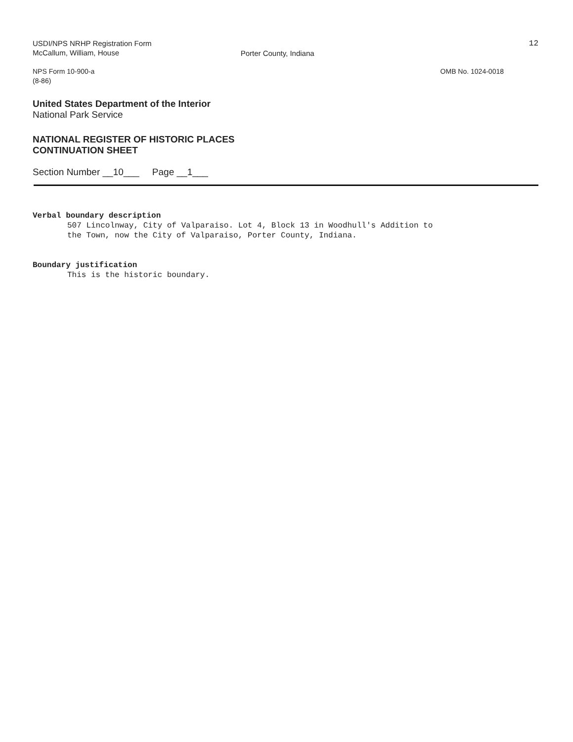USDI/NPS NRHP Registration Form
McCallum, William, House
Porter County, Indiana
12
NPS Form 10-900-a
(8-86)
OMB No. 1024-0018
United States Department of the Interior
National Park Service
NATIONAL REGISTER OF HISTORIC PLACES
CONTINUATION SHEET
Section Number __10___ Page __1___
Verbal boundary description
507 Lincolnway, City of Valparaiso. Lot 4, Block 13 in Woodhull's Addition to
the Town, now the City of Valparaiso, Porter County, Indiana.
Boundary justification
This is the historic boundary.